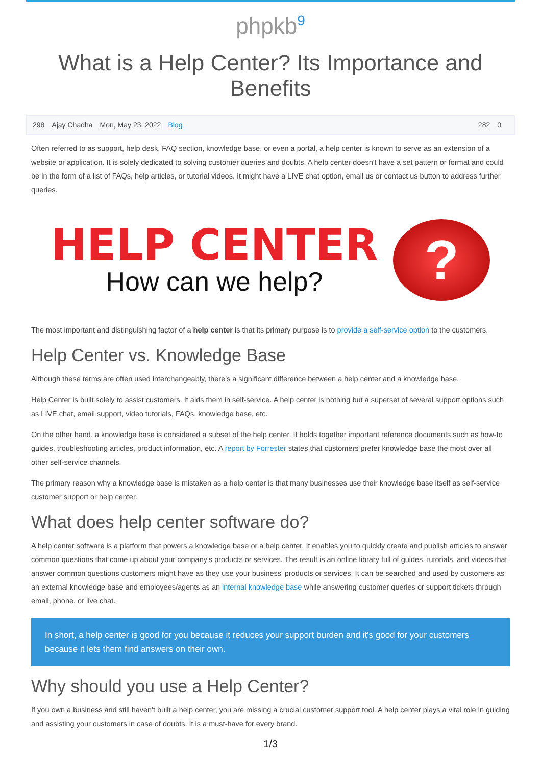phpkb<sup>9</sup>
What is a Help Center? Its Importance and Benefits
298 Ajay Chadha Mon, May 23, 2022 Blog
282 0
Often referred to as support, help desk, FAQ section, knowledge base, or even a portal, a help center is known to serve as an extension of a website or application. It is solely dedicated to solving customer queries and doubts. A help center doesn't have a set pattern or format and could be in the form of a list of FAQs, help articles, or tutorial videos. It might have a LIVE chat option, email us or contact us button to address further queries.
HELP CENTER
How can we help?
?
The most important and distinguishing factor of a help center is that its primary purpose is to provide a self-service option to the customers.
Help Center vs. Knowledge Base
Although these terms are often used interchangeably, there's a significant difference between a help center and a knowledge base.
Help Center is built solely to assist customers. It aids them in self-service. A help center is nothing but a superset of several support options such as LIVE chat, email support, video tutorials, FAQs, knowledge base, etc.
On the other hand, a knowledge base is considered a subset of the help center. It holds together important reference documents such as how-to guides, troubleshooting articles, product information, etc. A report by Forrester states that customers prefer knowledge base the most over all other self-service channels.
The primary reason why a knowledge base is mistaken as a help center is that many businesses use their knowledge base itself as self-service customer support or help center.
What does help center software do?
A help center software is a platform that powers a knowledge base or a help center. It enables you to quickly create and publish articles to answer common questions that come up about your company's products or services. The result is an online library full of guides, tutorials, and videos that answer common questions customers might have as they use your business' products or services. It can be searched and used by customers as an external knowledge base and employees/agents as an internal knowledge base while answering customer queries or support tickets through email, phone, or live chat.
In short, a help center is good for you because it reduces your support burden and it's good for your customers because it lets them find answers on their own.
Why should you use a Help Center?
If you own a business and still haven't built a help center, you are missing a crucial customer support tool. A help center plays a vital role in guiding and assisting your customers in case of doubts. It is a must-have for every brand.
1/3